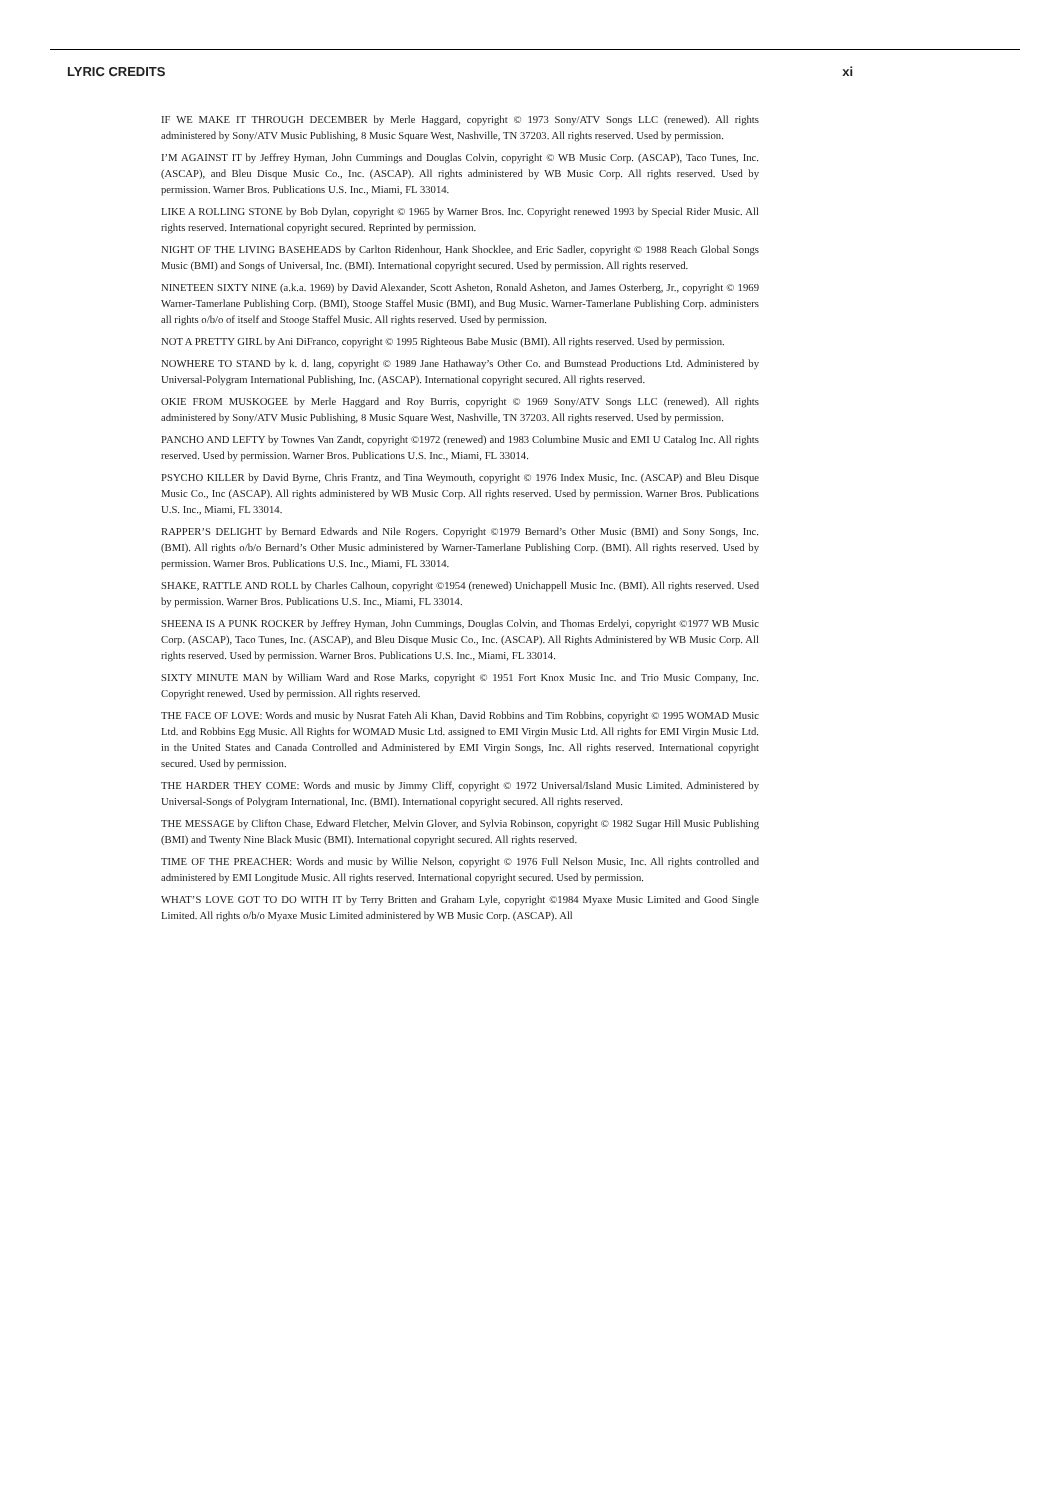LYRIC CREDITS xi
IF WE MAKE IT THROUGH DECEMBER by Merle Haggard, copyright © 1973 Sony/ATV Songs LLC (renewed). All rights administered by Sony/ATV Music Publishing, 8 Music Square West, Nashville, TN 37203. All rights reserved. Used by permission.
I’M AGAINST IT by Jeffrey Hyman, John Cummings and Douglas Colvin, copyright © WB Music Corp. (ASCAP), Taco Tunes, Inc. (ASCAP), and Bleu Disque Music Co., Inc. (ASCAP). All rights administered by WB Music Corp. All rights reserved. Used by permission. Warner Bros. Publications U.S. Inc., Miami, FL 33014.
LIKE A ROLLING STONE by Bob Dylan, copyright © 1965 by Warner Bros. Inc. Copyright renewed 1993 by Special Rider Music. All rights reserved. International copyright secured. Reprinted by permission.
NIGHT OF THE LIVING BASEHEADS by Carlton Ridenhour, Hank Shocklee, and Eric Sadler, copyright © 1988 Reach Global Songs Music (BMI) and Songs of Universal, Inc. (BMI). International copyright secured. Used by permission. All rights reserved.
NINETEEN SIXTY NINE (a.k.a. 1969) by David Alexander, Scott Asheton, Ronald Asheton, and James Osterberg, Jr., copyright © 1969 Warner-Tamerlane Publishing Corp. (BMI), Stooge Staffel Music (BMI), and Bug Music. Warner-Tamerlane Publishing Corp. administers all rights o/b/o of itself and Stooge Staffel Music. All rights reserved. Used by permission.
NOT A PRETTY GIRL by Ani DiFranco, copyright © 1995 Righteous Babe Music (BMI). All rights reserved. Used by permission.
NOWHERE TO STAND by k. d. lang, copyright © 1989 Jane Hathaway’s Other Co. and Bumstead Productions Ltd. Administered by Universal-Polygram International Publishing, Inc. (ASCAP). International copyright secured. All rights reserved.
OKIE FROM MUSKOGEE by Merle Haggard and Roy Burris, copyright © 1969 Sony/ATV Songs LLC (renewed). All rights administered by Sony/ATV Music Publishing, 8 Music Square West, Nashville, TN 37203. All rights reserved. Used by permission.
PANCHO AND LEFTY by Townes Van Zandt, copyright ©1972 (renewed) and 1983 Columbine Music and EMI U Catalog Inc. All rights reserved. Used by permission. Warner Bros. Publications U.S. Inc., Miami, FL 33014.
PSYCHO KILLER by David Byrne, Chris Frantz, and Tina Weymouth, copyright © 1976 Index Music, Inc. (ASCAP) and Bleu Disque Music Co., Inc (ASCAP). All rights administered by WB Music Corp. All rights reserved. Used by permission. Warner Bros. Publications U.S. Inc., Miami, FL 33014.
RAPPER’S DELIGHT by Bernard Edwards and Nile Rogers. Copyright ©1979 Bernard’s Other Music (BMI) and Sony Songs, Inc. (BMI). All rights o/b/o Bernard’s Other Music administered by Warner-Tamerlane Publishing Corp. (BMI). All rights reserved. Used by permission. Warner Bros. Publications U.S. Inc., Miami, FL 33014.
SHAKE, RATTLE AND ROLL by Charles Calhoun, copyright ©1954 (renewed) Unichappell Music Inc. (BMI). All rights reserved. Used by permission. Warner Bros. Publications U.S. Inc., Miami, FL 33014.
SHEENA IS A PUNK ROCKER by Jeffrey Hyman, John Cummings, Douglas Colvin, and Thomas Erdelyi, copyright ©1977 WB Music Corp. (ASCAP), Taco Tunes, Inc. (ASCAP), and Bleu Disque Music Co., Inc. (ASCAP). All Rights Administered by WB Music Corp. All rights reserved. Used by permission. Warner Bros. Publications U.S. Inc., Miami, FL 33014.
SIXTY MINUTE MAN by William Ward and Rose Marks, copyright © 1951 Fort Knox Music Inc. and Trio Music Company, Inc. Copyright renewed. Used by permission. All rights reserved.
THE FACE OF LOVE: Words and music by Nusrat Fateh Ali Khan, David Robbins and Tim Robbins, copyright © 1995 WOMAD Music Ltd. and Robbins Egg Music. All Rights for WOMAD Music Ltd. assigned to EMI Virgin Music Ltd. All rights for EMI Virgin Music Ltd. in the United States and Canada Controlled and Administered by EMI Virgin Songs, Inc. All rights reserved. International copyright secured. Used by permission.
THE HARDER THEY COME: Words and music by Jimmy Cliff, copyright © 1972 Universal/Island Music Limited. Administered by Universal-Songs of Polygram International, Inc. (BMI). International copyright secured. All rights reserved.
THE MESSAGE by Clifton Chase, Edward Fletcher, Melvin Glover, and Sylvia Robinson, copyright © 1982 Sugar Hill Music Publishing (BMI) and Twenty Nine Black Music (BMI). International copyright secured. All rights reserved.
TIME OF THE PREACHER: Words and music by Willie Nelson, copyright © 1976 Full Nelson Music, Inc. All rights controlled and administered by EMI Longitude Music. All rights reserved. International copyright secured. Used by permission.
WHAT’S LOVE GOT TO DO WITH IT by Terry Britten and Graham Lyle, copyright ©1984 Myaxe Music Limited and Good Single Limited. All rights o/b/o Myaxe Music Limited administered by WB Music Corp. (ASCAP). All